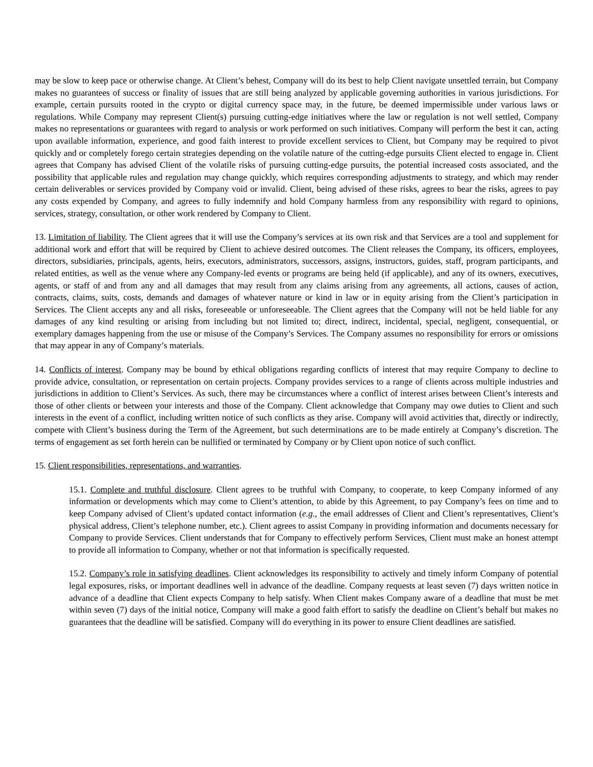may be slow to keep pace or otherwise change. At Client’s behest, Company will do its best to help Client navigate unsettled terrain, but Company makes no guarantees of success or finality of issues that are still being analyzed by applicable governing authorities in various jurisdictions. For example, certain pursuits rooted in the crypto or digital currency space may, in the future, be deemed impermissible under various laws or regulations. While Company may represent Client(s) pursuing cutting-edge initiatives where the law or regulation is not well settled, Company makes no representations or guarantees with regard to analysis or work performed on such initiatives. Company will perform the best it can, acting upon available information, experience, and good faith interest to provide excellent services to Client, but Company may be required to pivot quickly and or completely forego certain strategies depending on the volatile nature of the cutting-edge pursuits Client elected to engage in. Client agrees that Company has advised Client of the volatile risks of pursuing cutting-edge pursuits, the potential increased costs associated, and the possibility that applicable rules and regulation may change quickly, which requires corresponding adjustments to strategy, and which may render certain deliverables or services provided by Company void or invalid. Client, being advised of these risks, agrees to bear the risks, agrees to pay any costs expended by Company, and agrees to fully indemnify and hold Company harmless from any responsibility with regard to opinions, services, strategy, consultation, or other work rendered by Company to Client.
13. Limitation of liability. The Client agrees that it will use the Company’s services at its own risk and that Services are a tool and supplement for additional work and effort that will be required by Client to achieve desired outcomes. The Client releases the Company, its officers, employees, directors, subsidiaries, principals, agents, heirs, executors, administrators, successors, assigns, instructors, guides, staff, program participants, and related entities, as well as the venue where any Company-led events or programs are being held (if applicable), and any of its owners, executives, agents, or staff of and from any and all damages that may result from any claims arising from any agreements, all actions, causes of action, contracts, claims, suits, costs, demands and damages of whatever nature or kind in law or in equity arising from the Client’s participation in Services. The Client accepts any and all risks, foreseeable or unforeseeable. The Client agrees that the Company will not be held liable for any damages of any kind resulting or arising from including but not limited to; direct, indirect, incidental, special, negligent, consequential, or exemplary damages happening from the use or misuse of the Company’s Services. The Company assumes no responsibility for errors or omissions that may appear in any of Company’s materials.
14. Conflicts of interest. Company may be bound by ethical obligations regarding conflicts of interest that may require Company to decline to provide advice, consultation, or representation on certain projects. Company provides services to a range of clients across multiple industries and jurisdictions in addition to Client’s Services. As such, there may be circumstances where a conflict of interest arises between Client’s interests and those of other clients or between your interests and those of the Company. Client acknowledge that Company may owe duties to Client and such interests in the event of a conflict, including written notice of such conflicts as they arise. Company will avoid activities that, directly or indirectly, compete with Client’s business during the Term of the Agreement, but such determinations are to be made entirely at Company’s discretion. The terms of engagement as set forth herein can be nullified or terminated by Company or by Client upon notice of such conflict.
15. Client responsibilities, representations, and warranties.
15.1. Complete and truthful disclosure. Client agrees to be truthful with Company, to cooperate, to keep Company informed of any information or developments which may come to Client’s attention, to abide by this Agreement, to pay Company’s fees on time and to keep Company advised of Client’s updated contact information (e.g., the email addresses of Client and Client’s representatives, Client’s physical address, Client’s telephone number, etc.). Client agrees to assist Company in providing information and documents necessary for Company to provide Services. Client understands that for Company to effectively perform Services, Client must make an honest attempt to provide all information to Company, whether or not that information is specifically requested.
15.2. Company’s role in satisfying deadlines. Client acknowledges its responsibility to actively and timely inform Company of potential legal exposures, risks, or important deadlines well in advance of the deadline. Company requests at least seven (7) days written notice in advance of a deadline that Client expects Company to help satisfy. When Client makes Company aware of a deadline that must be met within seven (7) days of the initial notice, Company will make a good faith effort to satisfy the deadline on Client’s behalf but makes no guarantees that the deadline will be satisfied. Company will do everything in its power to ensure Client deadlines are satisfied.